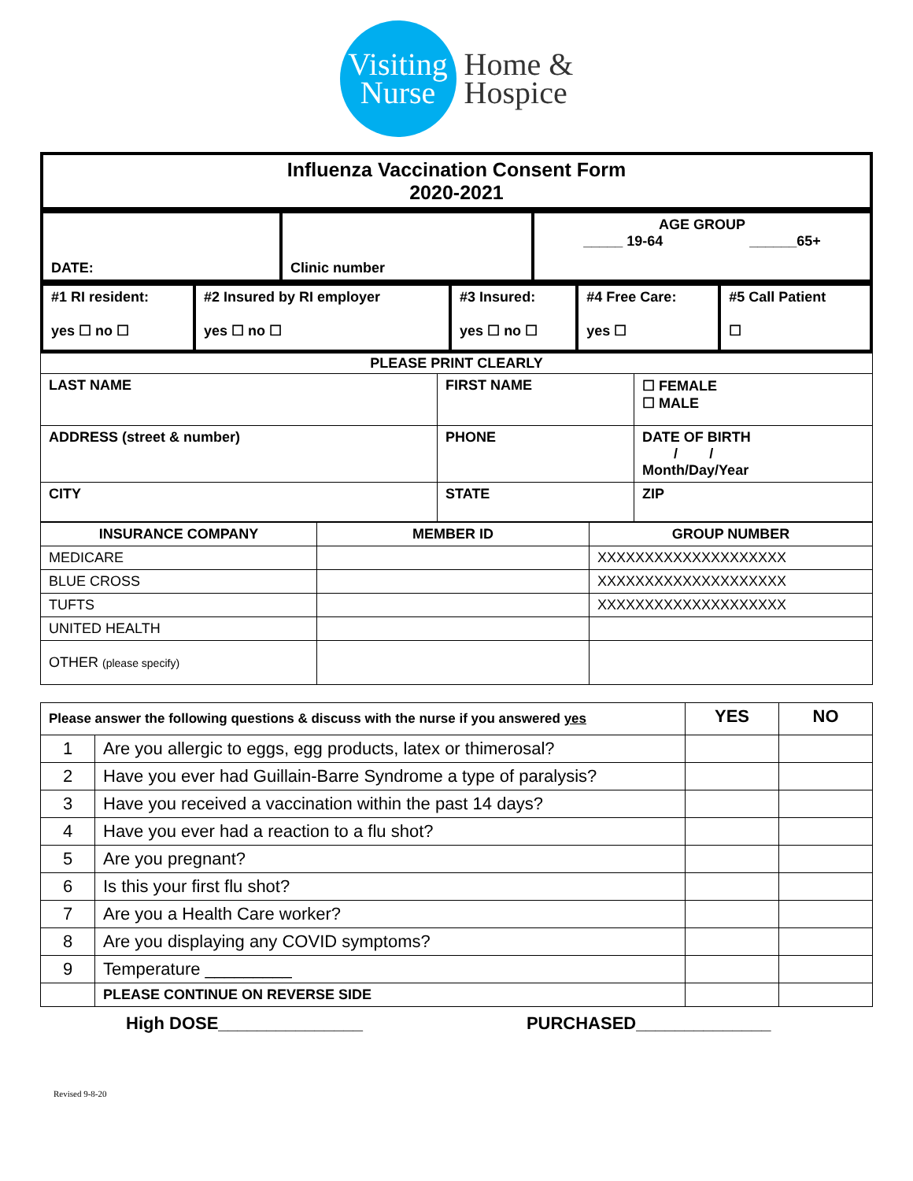Visiting
Nurse
Home &
Hospice
| Influenza Vaccination Consent Form 2020-2021 |
| DATE: | Clinic number | AGE GROUP _____ 19-64 ______65+ |
| #1 RI resident: yes ☐ no ☐ | #2 Insured by RI employer yes ☐ no ☐ | #3 Insured: yes ☐ no ☐ | #4 Free Care: yes ☐ | #5 Call Patient ☐ |
| PLEASE PRINT CLEARLY | | | |
| LAST NAME | | FIRST NAME | ☐ FEMALE ☐ MALE |
| ADDRESS (street & number) | PHONE | | DATE OF BIRTH / / Month/Day/Year |
| CITY | STATE | | ZIP |
| INSURANCE COMPANY | MEMBER ID | GROUP NUMBER |
| --- | --- | --- |
| MEDICARE | | XXXXXXXXXXXXXXXXXXXX |
| BLUE CROSS | | XXXXXXXXXXXXXXXXXXXX |
| TUFTS | | XXXXXXXXXXXXXXXXXXXX |
| UNITED HEALTH | | |
| OTHER (please specify) | | |
| Please answer the following questions & discuss with the nurse if you answered yes | | YES | NO |
| 1 | Are you allergic to eggs, egg products, latex or thimerosal? | | |
| 2 | Have you ever had Guillain-Barre Syndrome a type of paralysis? | | |
| 3 | Have you received a vaccination within the past 14 days? | | |
| 4 | Have you ever had a reaction to a flu shot? | | |
| 5 | Are you pregnant? | | |
| 6 | Is this your first flu shot? | | |
| 7 | Are you a Health Care worker? | | |
| 8 | Are you displaying any COVID symptoms? | | |
| 9 | Temperature _________ | | |
| | PLEASE CONTINUE ON REVERSE SIDE | | |
High DOSE_______________ PURCHASED______________
Revised 9-8-20